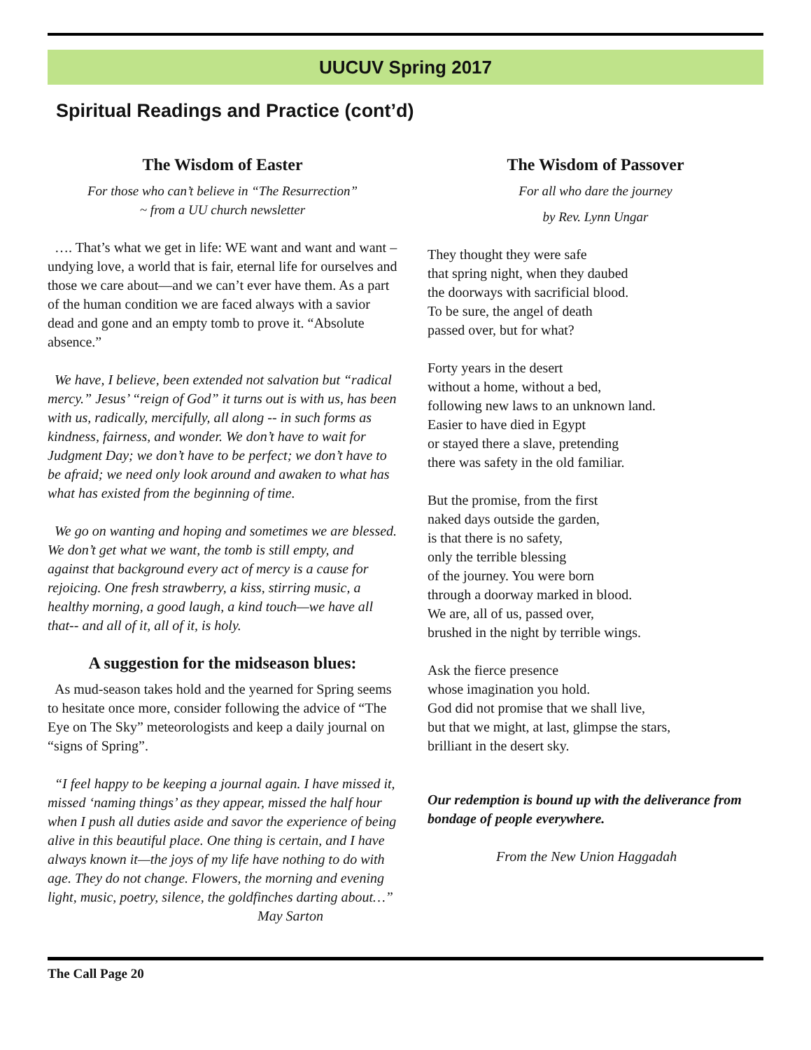UUCUV Spring 2017
Spiritual Readings and Practice (cont’d)
The Wisdom of Easter
For those who can’t believe in “The Resurrection”
~ from a UU church newsletter
…. That’s what we get in life: WE want and want and want – undying love, a world that is fair, eternal life for ourselves and those we care about—and we can’t ever have them. As a part of the human condition we are faced always with a savior dead and gone and an empty tomb to prove it. “Absolute absence.”
We have, I believe, been extended not salvation but “radical mercy.” Jesus’ “reign of God” it turns out is with us, has been with us, radically, mercifully, all along -- in such forms as kindness, fairness, and wonder. We don’t have to wait for Judgment Day; we don’t have to be perfect; we don’t have to be afraid; we need only look around and awaken to what has what has existed from the beginning of time.
We go on wanting and hoping and sometimes we are blessed. We don’t get what we want, the tomb is still empty, and against that background every act of mercy is a cause for rejoicing. One fresh strawberry, a kiss, stirring music, a healthy morning, a good laugh, a kind touch—we have all that-- and all of it, all of it, is holy.
A suggestion for the midseason blues:
As mud-season takes hold and the yearned for Spring seems to hesitate once more, consider following the advice of “The Eye on The Sky” meteorologists and keep a daily journal on “signs of Spring”.
“I feel happy to be keeping a journal again. I have missed it, missed ‘naming things’ as they appear, missed the half hour when I push all duties aside and savor the experience of being alive in this beautiful place. One thing is certain, and I have always known it—the joys of my life have nothing to do with age. They do not change. Flowers, the morning and evening light, music, poetry, silence, the goldfinches darting about…”
May Sarton
The Wisdom of Passover
For all who dare the journey
by Rev. Lynn Ungar
They thought they were safe
that spring night, when they daubed
the doorways with sacrificial blood.
To be sure, the angel of death
passed over, but for what?
Forty years in the desert
without a home, without a bed,
following new laws to an unknown land.
Easier to have died in Egypt
or stayed there a slave, pretending
there was safety in the old familiar.
But the promise, from the first
naked days outside the garden,
is that there is no safety,
only the terrible blessing
of the journey. You were born
through a doorway marked in blood.
We are, all of us, passed over,
brushed in the night by terrible wings.
Ask the fierce presence
whose imagination you hold.
God did not promise that we shall live,
but that we might, at last, glimpse the stars,
brilliant in the desert sky.
Our redemption is bound up with the deliverance from bondage of people everywhere.
From the New Union Haggadah
The Call Page 20